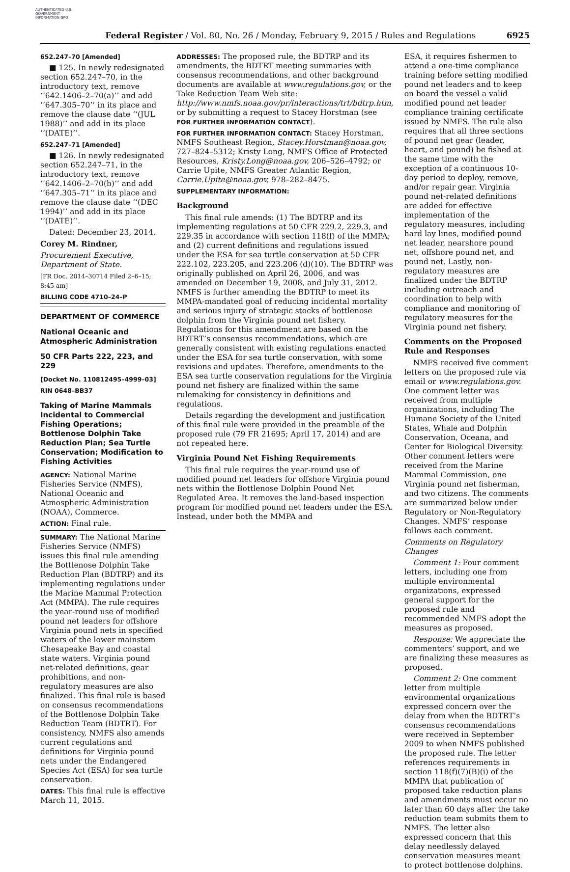AUTHENTICATED U.S. GOVERNMENT INFORMATION GPO
Federal Register / Vol. 80, No. 26 / Monday, February 9, 2015 / Rules and Regulations
6925
652.247–70 [Amended]
■ 125. In newly redesignated section 652.247–70, in the introductory text, remove ‘‘642.1406–2–70(a)’’ and add ‘‘647.305–70’’ in its place and remove the clause date ‘‘(JUL 1988)’’ and add in its place ‘‘(DATE)’’.
652.247–71 [Amended]
■ 126. In newly redesignated section 652.247–71, in the introductory text, remove ‘‘642.1406–2–70(b)’’ and add ‘‘647.305–71’’ in its place and remove the clause date ‘‘(DEC 1994)’’ and add in its place ‘‘(DATE)’’.
Dated: December 23, 2014.
Corey M. Rindner,
Procurement Executive, Department of State.
[FR Doc. 2014–30714 Filed 2–6–15; 8:45 am]
BILLING CODE 4710–24–P
DEPARTMENT OF COMMERCE
National Oceanic and Atmospheric Administration
50 CFR Parts 222, 223, and 229
[Docket No. 110812495–4999–03]
RIN 0648–BB37
Taking of Marine Mammals Incidental to Commercial Fishing Operations; Bottlenose Dolphin Take Reduction Plan; Sea Turtle Conservation; Modification to Fishing Activities
AGENCY: National Marine Fisheries Service (NMFS), National Oceanic and Atmospheric Administration (NOAA), Commerce.
ACTION: Final rule.
SUMMARY: The National Marine Fisheries Service (NMFS) issues this final rule amending the Bottlenose Dolphin Take Reduction Plan (BDTRP) and its implementing regulations under the Marine Mammal Protection Act (MMPA). The rule requires the year-round use of modified pound net leaders for offshore Virginia pound nets in specified waters of the lower mainstem Chesapeake Bay and coastal state waters. Virginia pound net-related definitions, gear prohibitions, and non-regulatory measures are also finalized. This final rule is based on consensus recommendations of the Bottlenose Dolphin Take Reduction Team (BDTRT). For consistency, NMFS also amends current regulations and definitions for Virginia pound nets under the Endangered Species Act (ESA) for sea turtle conservation.
DATES: This final rule is effective March 11, 2015.
ADDRESSES: The proposed rule, the BDTRP and its amendments, the BDTRT meeting summaries with consensus recommendations, and other background documents are available at www.regulations.gov, or the Take Reduction Team Web site: http://www.nmfs.noaa.gov/pr/interactions/trt/bdtrp.htm, or by submitting a request to Stacey Horstman (see FOR FURTHER INFORMATION CONTACT).
FOR FURTHER INFORMATION CONTACT: Stacey Horstman, NMFS Southeast Region, Stacey.Horstman@noaa.gov, 727–824–5312; Kristy Long, NMFS Office of Protected Resources, Kristy.Long@noaa.gov, 206–526–4792; or Carrie Upite, NMFS Greater Atlantic Region, Carrie.Upite@noaa.gov, 978–282–8475.
SUPPLEMENTARY INFORMATION:
Background
This final rule amends: (1) The BDTRP and its implementing regulations at 50 CFR 229.2, 229.3, and 229.35 in accordance with section 118(f) of the MMPA; and (2) current definitions and regulations issued under the ESA for sea turtle conservation at 50 CFR 222.102, 223.205, and 223.206 (d)(10). The BDTRP was originally published on April 26, 2006, and was amended on December 19, 2008, and July 31, 2012. NMFS is further amending the BDTRP to meet its MMPA-mandated goal of reducing incidental mortality and serious injury of strategic stocks of bottlenose dolphin from the Virginia pound net fishery. Regulations for this amendment are based on the BDTRT’s consensus recommendations, which are generally consistent with existing regulations enacted under the ESA for sea turtle conservation, with some revisions and updates. Therefore, amendments to the ESA sea turtle conservation regulations for the Virginia pound net fishery are finalized within the same rulemaking for consistency in definitions and regulations.
Details regarding the development and justification of this final rule were provided in the preamble of the proposed rule (79 FR 21695; April 17, 2014) and are not repeated here.
Virginia Pound Net Fishing Requirements
This final rule requires the year-round use of modified pound net leaders for offshore Virginia pound nets within the Bottlenose Dolphin Pound Net Regulated Area. It removes the land-based inspection program for modified pound net leaders under the ESA. Instead, under both the MMPA and
ESA, it requires fishermen to attend a one-time compliance training before setting modified pound net leaders and to keep on board the vessel a valid modified pound net leader compliance training certificate issued by NMFS. The rule also requires that all three sections of pound net gear (leader, heart, and pound) be fished at the same time with the exception of a continuous 10-day period to deploy, remove, and/or repair gear. Virginia pound net-related definitions are added for effective implementation of the regulatory measures, including hard lay lines, modified pound net leader, nearshore pound net, offshore pound net, and pound net. Lastly, non-regulatory measures are finalized under the BDTRP including outreach and coordination to help with compliance and monitoring of regulatory measures for the Virginia pound net fishery.
Comments on the Proposed Rule and Responses
NMFS received five comment letters on the proposed rule via email or www.regulations.gov. One comment letter was received from multiple organizations, including The Humane Society of the United States, Whale and Dolphin Conservation, Oceana, and Center for Biological Diversity. Other comment letters were received from the Marine Mammal Commission, one Virginia pound net fisherman, and two citizens. The comments are summarized below under Regulatory or Non-Regulatory Changes. NMFS’ response follows each comment.
Comments on Regulatory Changes
Comment 1: Four comment letters, including one from multiple environmental organizations, expressed general support for the proposed rule and recommended NMFS adopt the measures as proposed.
Response: We appreciate the commenters’ support, and we are finalizing these measures as proposed.
Comment 2: One comment letter from multiple environmental organizations expressed concern over the delay from when the BDTRT’s consensus recommendations were received in September 2009 to when NMFS published the proposed rule. The letter references requirements in section 118(f)(7)(B)(i) of the MMPA that publication of proposed take reduction plans and amendments must occur no later than 60 days after the take reduction team submits them to NMFS. The letter also expressed concern that this delay needlessly delayed conservation measures meant to protect bottlenose dolphins.